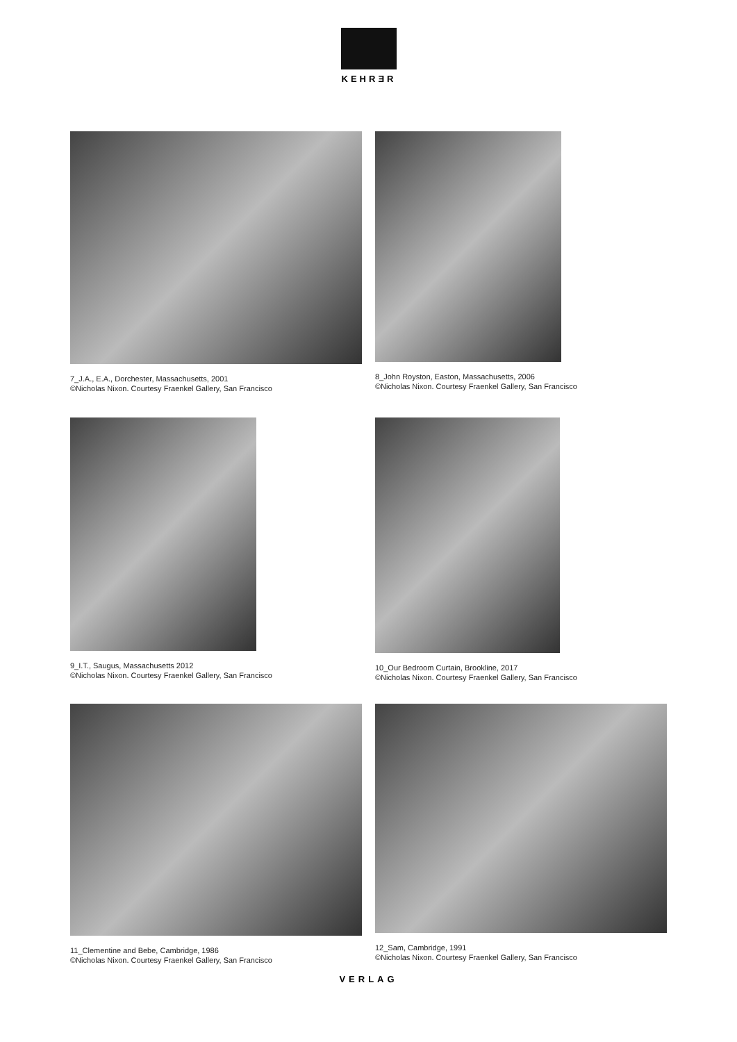KEHRƎR
7_J.A., E.A., Dorchester, Massachusetts, 2001
©Nicholas Nixon. Courtesy Fraenkel Gallery, San Francisco
8_John Royston, Easton, Massachusetts, 2006
©Nicholas Nixon. Courtesy Fraenkel Gallery, San Francisco
9_I.T., Saugus, Massachusetts 2012
©Nicholas Nixon. Courtesy Fraenkel Gallery, San Francisco
10_Our Bedroom Curtain, Brookline, 2017
©Nicholas Nixon. Courtesy Fraenkel Gallery, San Francisco
11_Clementine and Bebe, Cambridge, 1986
©Nicholas Nixon. Courtesy Fraenkel Gallery, San Francisco
12_Sam, Cambridge, 1991
©Nicholas Nixon. Courtesy Fraenkel Gallery, San Francisco
VERLAG